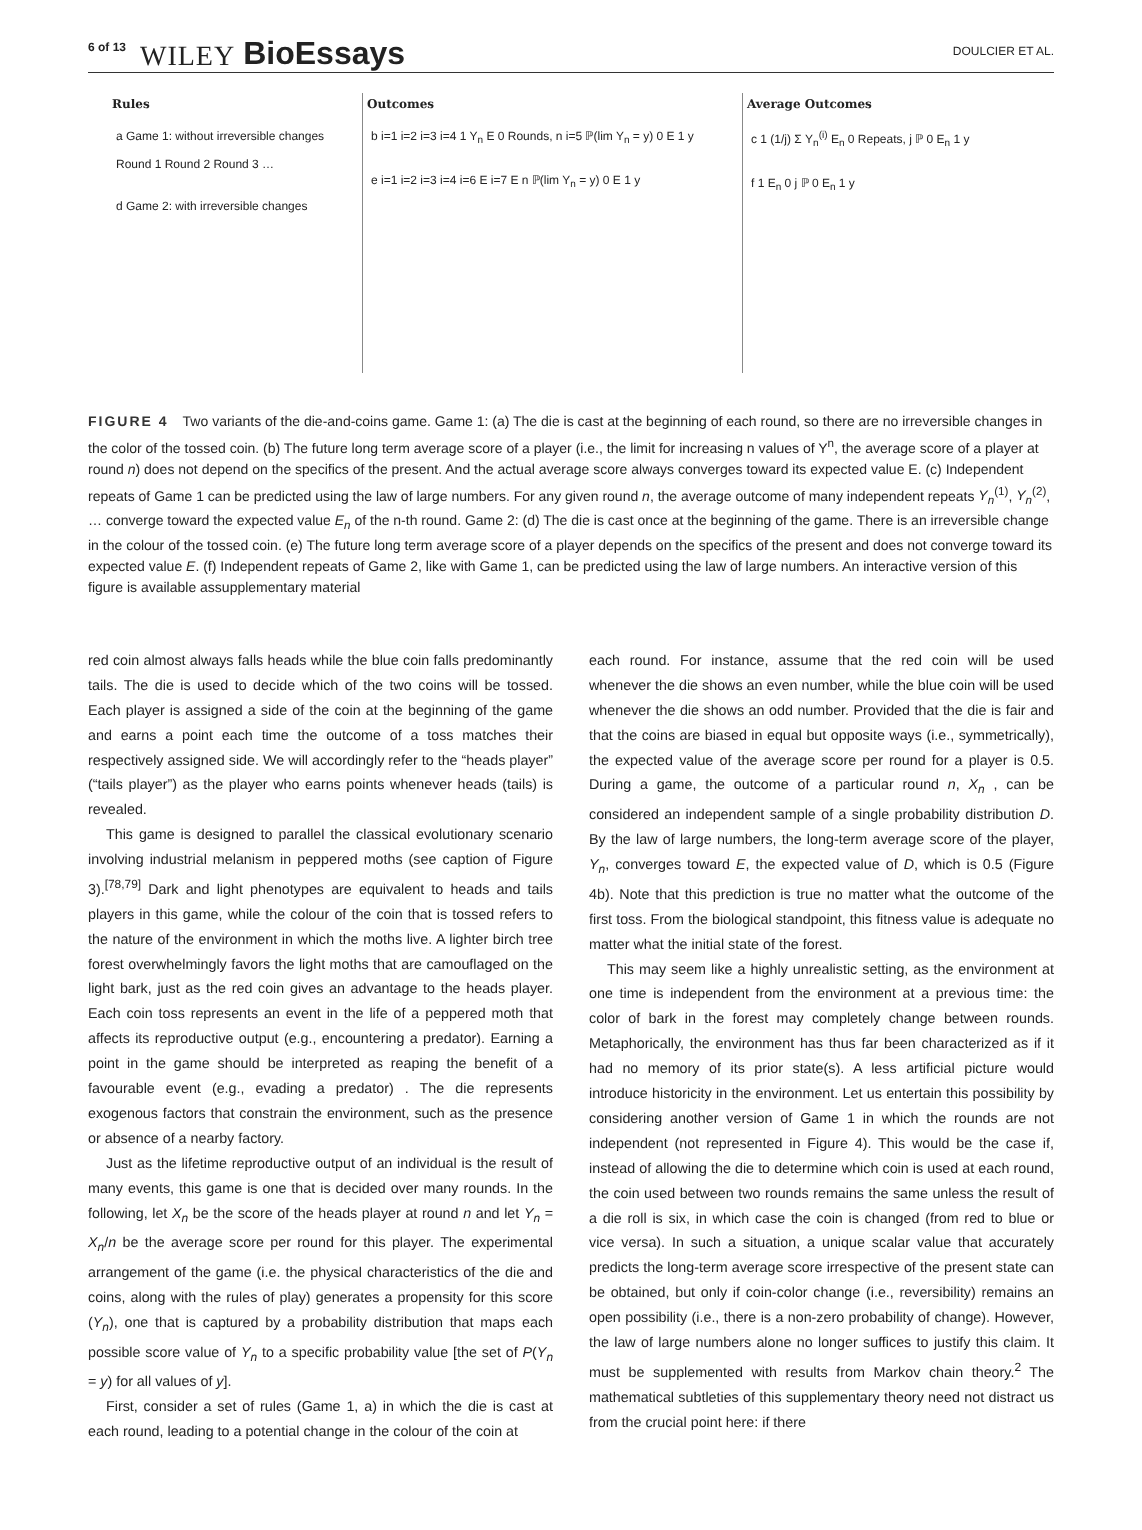6 of 13 WILEY BioEssays DOULCIER ET AL.
Rules
a Game 1: without irreversible changes
Round 1 Round 2 Round 3 …
d Game 2: with irreversible changes
Outcomes
b i=1 i=2 i=3 i=4 1 Y<sub>n</sub> E 0 Rounds, n i=5 ℙ(lim Y<sub>n</sub> = y) 0 E 1 y
e i=1 i=2 i=3 i=4 i=6 E i=7 E n ℙ(lim Y<sub>n</sub> = y) 0 E 1 y
Average Outcomes
c 1 (1/j) Σ Y<sub>n</sub><sup>(i)</sup> E<sub>n</sub> 0 Repeats, j ℙ 0 E<sub>n</sub> 1 y
f 1 E<sub>n</sub> 0 j ℙ 0 E<sub>n</sub> 1 y
FIGURE 4 Two variants of the die-and-coins game. Game 1: (a) The die is cast at the beginning of each round, so there are no irreversible changes in the color of the tossed coin. (b) The future long term average score of a player (i.e., the limit for increasing n values of Y<sup>n</sup>, the average score of a player at round n) does not depend on the specifics of the present. And the actual average score always converges toward its expected value E. (c) Independent repeats of Game 1 can be predicted using the law of large numbers. For any given round n, the average outcome of many independent repeats Y<sub>n</sub><sup>(1)</sup>, Y<sub>n</sub><sup>(2)</sup>, … converge toward the expected value E<sub>n</sub> of the n-th round. Game 2: (d) The die is cast once at the beginning of the game. There is an irreversible change in the colour of the tossed coin. (e) The future long term average score of a player depends on the specifics of the present and does not converge toward its expected value E. (f) Independent repeats of Game 2, like with Game 1, can be predicted using the law of large numbers. An interactive version of this figure is available assupplementary material
red coin almost always falls heads while the blue coin falls predominantly tails. The die is used to decide which of the two coins will be tossed. Each player is assigned a side of the coin at the beginning of the game and earns a point each time the outcome of a toss matches their respectively assigned side. We will accordingly refer to the “heads player” (“tails player”) as the player who earns points whenever heads (tails) is revealed.
This game is designed to parallel the classical evolutionary scenario involving industrial melanism in peppered moths (see caption of Figure 3).<sup>[78,79]</sup> Dark and light phenotypes are equivalent to heads and tails players in this game, while the colour of the coin that is tossed refers to the nature of the environment in which the moths live. A lighter birch tree forest overwhelmingly favors the light moths that are camouflaged on the light bark, just as the red coin gives an advantage to the heads player. Each coin toss represents an event in the life of a peppered moth that affects its reproductive output (e.g., encountering a predator). Earning a point in the game should be interpreted as reaping the benefit of a favourable event (e.g., evading a predator) . The die represents exogenous factors that constrain the environment, such as the presence or absence of a nearby factory.
Just as the lifetime reproductive output of an individual is the result of many events, this game is one that is decided over many rounds. In the following, let X<sub>n</sub> be the score of the heads player at round n and let Y<sub>n</sub> = X<sub>n</sub>/n be the average score per round for this player. The experimental arrangement of the game (i.e. the physical characteristics of the die and coins, along with the rules of play) generates a propensity for this score (Y<sub>n</sub>), one that is captured by a probability distribution that maps each possible score value of Y<sub>n</sub> to a specific probability value [the set of P(Y<sub>n</sub> = y) for all values of y].
First, consider a set of rules (Game 1, a) in which the die is cast at each round, leading to a potential change in the colour of the coin at
each round. For instance, assume that the red coin will be used whenever the die shows an even number, while the blue coin will be used whenever the die shows an odd number. Provided that the die is fair and that the coins are biased in equal but opposite ways (i.e., symmetrically), the expected value of the average score per round for a player is 0.5. During a game, the outcome of a particular round n, X<sub>n</sub> , can be considered an independent sample of a single probability distribution D. By the law of large numbers, the long-term average score of the player, Y<sub>n</sub>, converges toward E, the expected value of D, which is 0.5 (Figure 4b). Note that this prediction is true no matter what the outcome of the first toss. From the biological standpoint, this fitness value is adequate no matter what the initial state of the forest.
This may seem like a highly unrealistic setting, as the environment at one time is independent from the environment at a previous time: the color of bark in the forest may completely change between rounds. Metaphorically, the environment has thus far been characterized as if it had no memory of its prior state(s). A less artificial picture would introduce historicity in the environment. Let us entertain this possibility by considering another version of Game 1 in which the rounds are not independent (not represented in Figure 4). This would be the case if, instead of allowing the die to determine which coin is used at each round, the coin used between two rounds remains the same unless the result of a die roll is six, in which case the coin is changed (from red to blue or vice versa). In such a situation, a unique scalar value that accurately predicts the long-term average score irrespective of the present state can be obtained, but only if coin-color change (i.e., reversibility) remains an open possibility (i.e., there is a non-zero probability of change). However, the law of large numbers alone no longer suffices to justify this claim. It must be supplemented with results from Markov chain theory.<sup>2</sup> The mathematical subtleties of this supplementary theory need not distract us from the crucial point here: if there